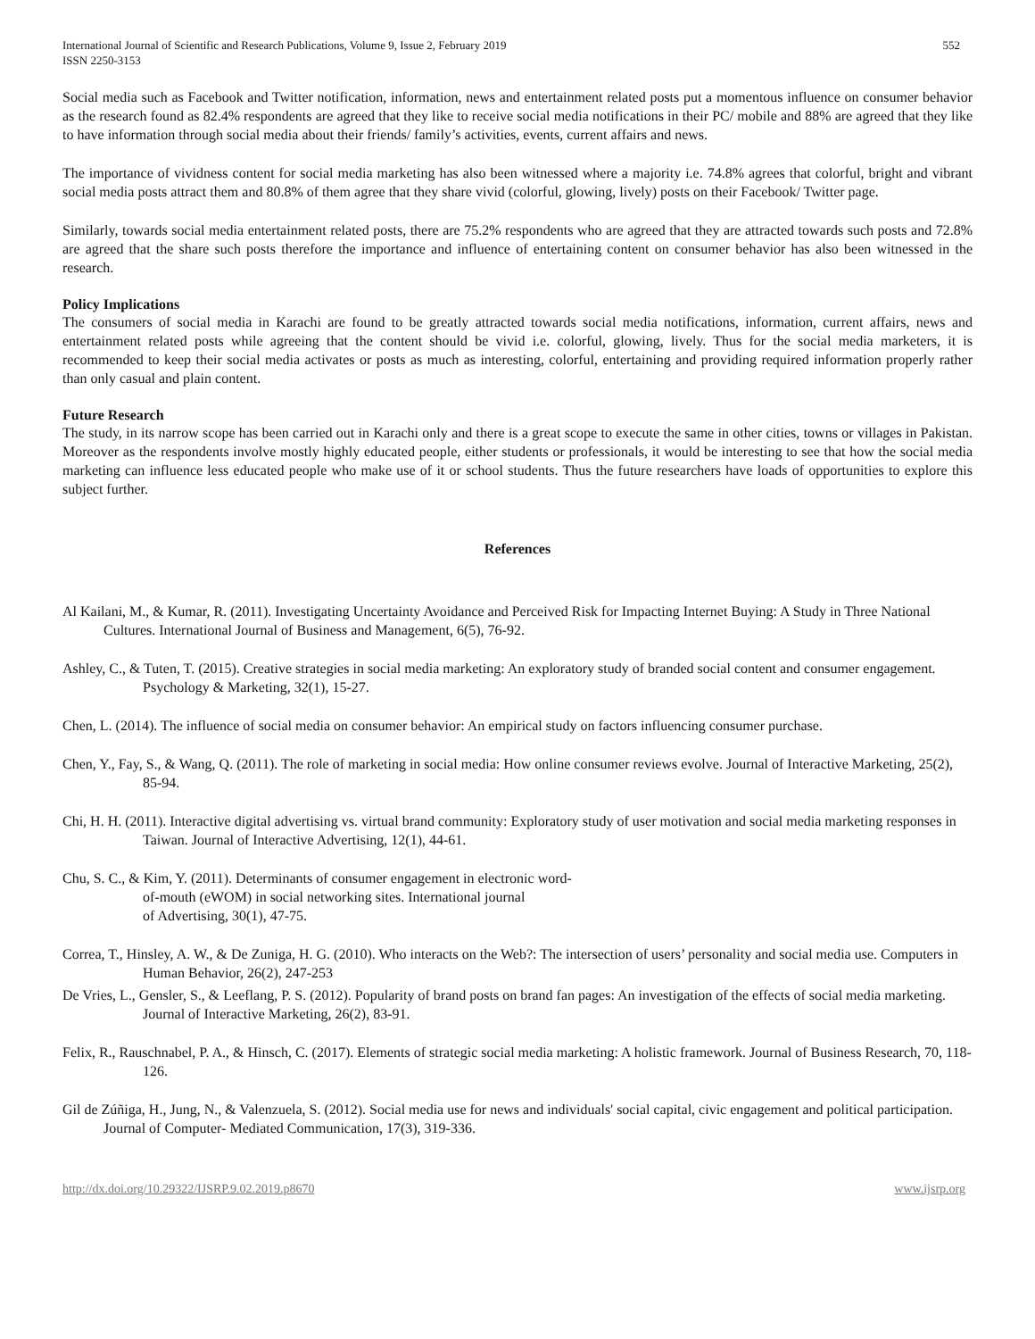International Journal of Scientific and Research Publications, Volume 9, Issue 2, February 2019
ISSN 2250-3153
552
Social media such as Facebook and Twitter notification, information, news and entertainment related posts put a momentous influence on consumer behavior as the research found as 82.4% respondents are agreed that they like to receive social media notifications in their PC/ mobile and 88% are agreed that they like to have information through social media about their friends/ family’s activities, events, current affairs and news.
The importance of vividness content for social media marketing has also been witnessed where a majority i.e. 74.8% agrees that colorful, bright and vibrant social media posts attract them and 80.8% of them agree that they share vivid (colorful, glowing, lively) posts on their Facebook/ Twitter page.
Similarly, towards social media entertainment related posts, there are 75.2% respondents who are agreed that they are attracted towards such posts and 72.8% are agreed that the share such posts therefore the importance and influence of entertaining content on consumer behavior has also been witnessed in the research.
Policy Implications
The consumers of social media in Karachi are found to be greatly attracted towards social media notifications, information, current affairs, news and entertainment related posts while agreeing that the content should be vivid i.e. colorful, glowing, lively. Thus for the social media marketers, it is recommended to keep their social media activates or posts as much as interesting, colorful, entertaining and providing required information properly rather than only casual and plain content.
Future Research
The study, in its narrow scope has been carried out in Karachi only and there is a great scope to execute the same in other cities, towns or villages in Pakistan. Moreover as the respondents involve mostly highly educated people, either students or professionals, it would be interesting to see that how the social media marketing can influence less educated people who make use of it or school students. Thus the future researchers have loads of opportunities to explore this subject further.
References
Al Kailani, M., & Kumar, R. (2011). Investigating Uncertainty Avoidance and Perceived Risk for Impacting Internet Buying: A Study in Three National Cultures. International Journal of Business and Management, 6(5), 76-92.
Ashley, C., & Tuten, T. (2015). Creative strategies in social media marketing: An exploratory study of branded social content and consumer engagement. Psychology & Marketing, 32(1), 15-27.
Chen, L. (2014). The influence of social media on consumer behavior: An empirical study on factors influencing consumer purchase.
Chen, Y., Fay, S., & Wang, Q. (2011). The role of marketing in social media: How online consumer reviews evolve. Journal of Interactive Marketing, 25(2), 85-94.
Chi, H. H. (2011). Interactive digital advertising vs. virtual brand community: Exploratory study of user motivation and social media marketing responses in Taiwan. Journal of Interactive Advertising, 12(1), 44-61.
Chu, S. C., & Kim, Y. (2011). Determinants of consumer engagement in electronic word-
of-mouth (eWOM) in social networking sites. International journal
of Advertising, 30(1), 47-75.
Correa, T., Hinsley, A. W., & De Zuniga, H. G. (2010). Who interacts on the Web?: The intersection of users’ personality and social media use. Computers in Human Behavior, 26(2), 247-253
De Vries, L., Gensler, S., & Leeflang, P. S. (2012). Popularity of brand posts on brand fan pages: An investigation of the effects of social media marketing. Journal of Interactive Marketing, 26(2), 83-91.
Felix, R., Rauschnabel, P. A., & Hinsch, C. (2017). Elements of strategic social media marketing: A holistic framework. Journal of Business Research, 70, 118-126.
Gil de Zúñiga, H., Jung, N., & Valenzuela, S. (2012). Social media use for news and individuals' social capital, civic engagement and political participation. Journal of Computer- Mediated Communication, 17(3), 319-336.
http://dx.doi.org/10.29322/IJSRP.9.02.2019.p8670 www.ijsrp.org